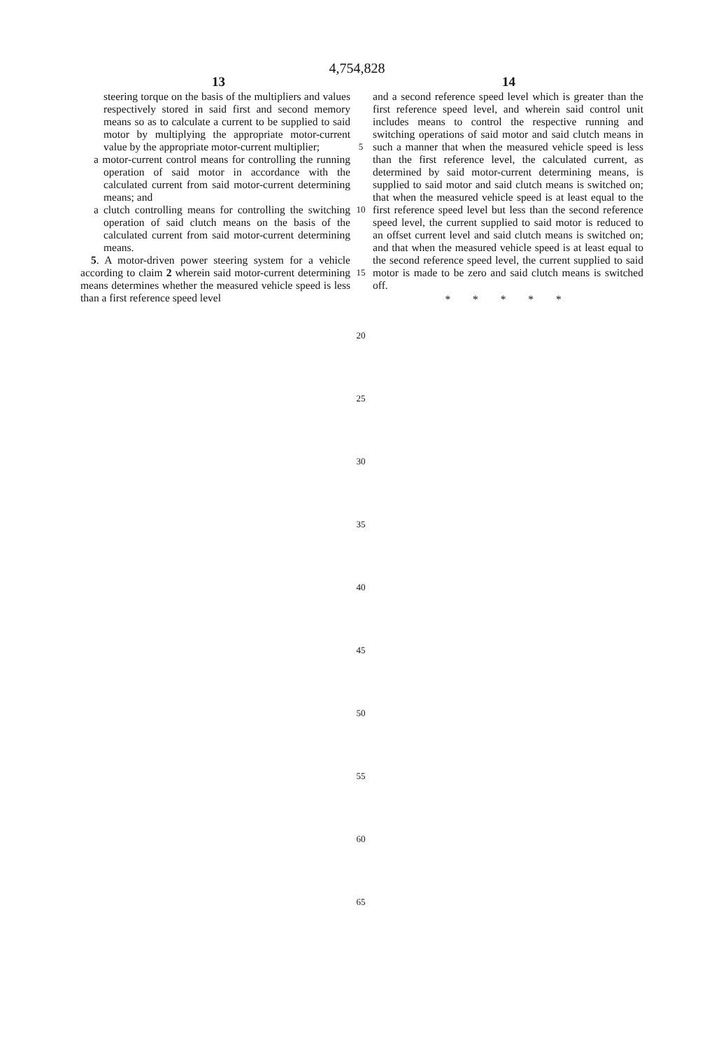4,754,828
13 14
steering torque on the basis of the multipliers and values respectively stored in said first and second memory means so as to calculate a current to be supplied to said motor by multiplying the appropriate motor-current value by the appropriate motor-current multiplier;
a motor-current control means for controlling the running operation of said motor in accordance with the calculated current from said motor-current determining means; and
a clutch controlling means for controlling the switching operation of said clutch means on the basis of the calculated current from said motor-current determining means.
5. A motor-driven power steering system for a vehicle according to claim 2 wherein said motor-current determining means determines whether the measured vehicle speed is less than a first reference speed level
and a second reference speed level which is greater than the first reference speed level, and wherein said control unit includes means to control the respective running and switching operations of said motor and said clutch means in such a manner that when the measured vehicle speed is less than the first reference level, the calculated current, as determined by said motor-current determining means, is supplied to said motor and said clutch means is switched on; that when the measured vehicle speed is at least equal to the first reference speed level but less than the second reference speed level, the current supplied to said motor is reduced to an offset current level and said clutch means is switched on; and that when the measured vehicle speed is at least equal to the second reference speed level, the current supplied to said motor is made to be zero and said clutch means is switched off.
* * * * *
5
10
15
20
25
30
35
40
45
50
55
60
65